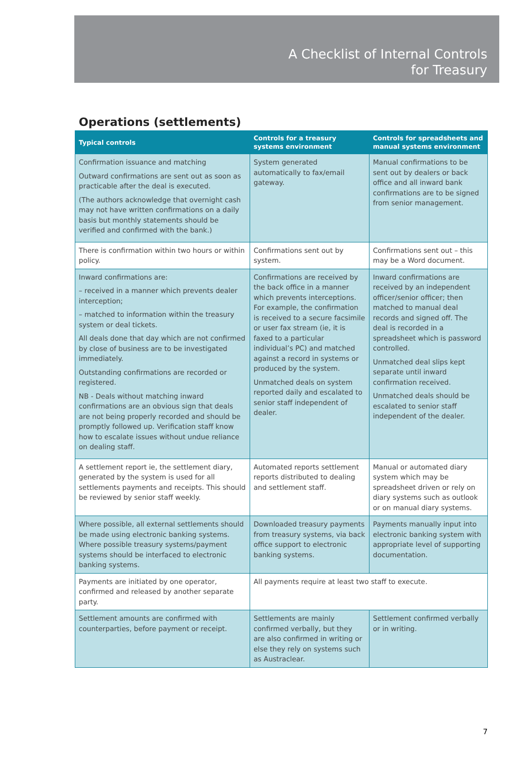A Checklist of Internal Controls
for Treasury
Operations (settlements)
| Typical controls | Controls for a treasury systems environment | Controls for spreadsheets and manual systems environment |
| --- | --- | --- |
| Confirmation issuance and matching Outward confirmations are sent out as soon as practicable after the deal is executed. (The authors acknowledge that overnight cash may not have written confirmations on a daily basis but monthly statements should be verified and confirmed with the bank.) | System generated automatically to fax/email gateway. | Manual confirmations to be sent out by dealers or back office and all inward bank confirmations are to be signed from senior management. |
| There is confirmation within two hours or within policy. | Confirmations sent out by system. | Confirmations sent out – this may be a Word document. |
| Inward confirmations are: – received in a manner which prevents dealer interception; – matched to information within the treasury system or deal tickets. All deals done that day which are not confirmed by close of business are to be investigated immediately. Outstanding confirmations are recorded or registered. NB - Deals without matching inward confirmations are an obvious sign that deals are not being properly recorded and should be promptly followed up. Verification staff know how to escalate issues without undue reliance on dealing staff. | Confirmations are received by the back office in a manner which prevents interceptions. For example, the confirmation is received to a secure facsimile or user fax stream (ie, it is faxed to a particular individual’s PC) and matched against a record in systems or produced by the system. Unmatched deals on system reported daily and escalated to senior staff independent of dealer. | Inward confirmations are received by an independent officer/senior officer; then matched to manual deal records and signed off. The deal is recorded in a spreadsheet which is password controlled. Unmatched deal slips kept separate until inward confirmation received. Unmatched deals should be escalated to senior staff independent of the dealer. |
| A settlement report ie, the settlement diary, generated by the system is used for all settlements payments and receipts. This should be reviewed by senior staff weekly. | Automated reports settlement reports distributed to dealing and settlement staff. | Manual or automated diary system which may be spreadsheet driven or rely on diary systems such as outlook or on manual diary systems. |
| Where possible, all external settlements should be made using electronic banking systems. Where possible treasury systems/payment systems should be interfaced to electronic banking systems. | Downloaded treasury payments from treasury systems, via back office support to electronic banking systems. | Payments manually input into electronic banking system with appropriate level of supporting documentation. |
| Payments are initiated by one operator, confirmed and released by another separate party. | All payments require at least two staff to execute. | |
| Settlement amounts are confirmed with counterparties, before payment or receipt. | Settlements are mainly confirmed verbally, but they are also confirmed in writing or else they rely on systems such as Austraclear. | Settlement confirmed verbally or in writing. |
7